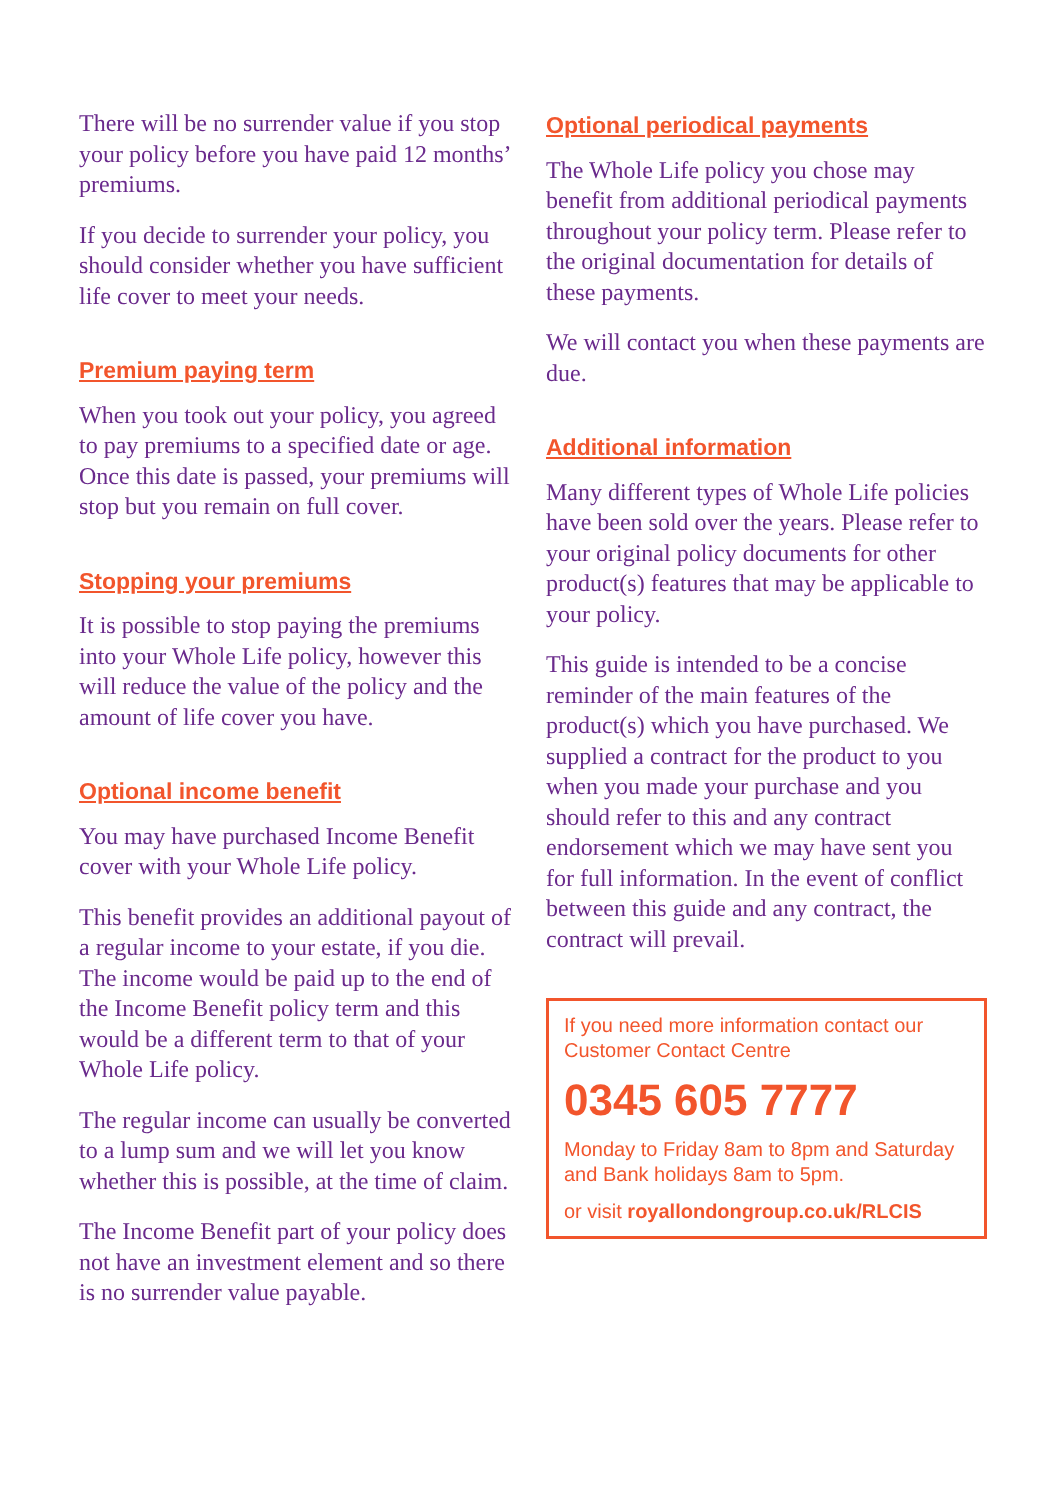There will be no surrender value if you stop your policy before you have paid 12 months’ premiums.
If you decide to surrender your policy, you should consider whether you have sufficient life cover to meet your needs.
Premium paying term
When you took out your policy, you agreed to pay premiums to a specified date or age. Once this date is passed, your premiums will stop but you remain on full cover.
Stopping your premiums
It is possible to stop paying the premiums into your Whole Life policy, however this will reduce the value of the policy and the amount of life cover you have.
Optional income benefit
You may have purchased Income Benefit cover with your Whole Life policy.
This benefit provides an additional payout of a regular income to your estate, if you die. The income would be paid up to the end of the Income Benefit policy term and this would be a different term to that of your Whole Life policy.
The regular income can usually be converted to a lump sum and we will let you know whether this is possible, at the time of claim.
The Income Benefit part of your policy does not have an investment element and so there is no surrender value payable.
Optional periodical payments
The Whole Life policy you chose may benefit from additional periodical payments throughout your policy term. Please refer to the original documentation for details of these payments.
We will contact you when these payments are due.
Additional information
Many different types of Whole Life policies have been sold over the years. Please refer to your original policy documents for other product(s) features that may be applicable to your policy.
This guide is intended to be a concise reminder of the main features of the product(s) which you have purchased. We supplied a contract for the product to you when you made your purchase and you should refer to this and any contract endorsement which we may have sent you for full information. In the event of conflict between this guide and any contract, the contract will prevail.
If you need more information contact our Customer Contact Centre
0345 605 7777
Monday to Friday 8am to 8pm and Saturday and Bank holidays 8am to 5pm.
or visit royallondongroup.co.uk/RLCIS